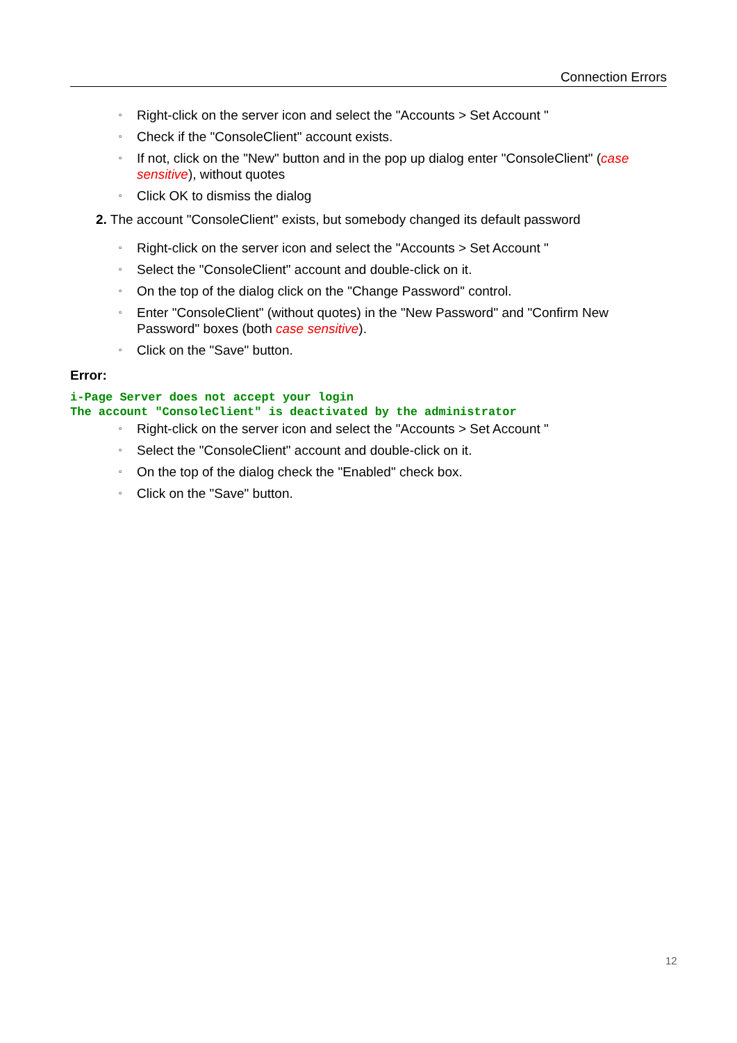Connection Errors
▫ Right-click on the server icon and select the "Accounts > Set Account "
▫ Check if the "ConsoleClient" account exists.
▫ If not, click on the "New" button and in the pop up dialog enter "ConsoleClient" (case sensitive), without quotes
▫ Click OK to dismiss the dialog
2. The account "ConsoleClient" exists, but somebody changed its default password
▫ Right-click on the server icon and select the "Accounts > Set Account "
▫ Select the "ConsoleClient" account and double-click on it.
▫ On the top of the dialog click on the "Change Password" control.
▫ Enter "ConsoleClient" (without quotes) in the "New Password" and "Confirm New Password" boxes (both case sensitive).
▫ Click on the "Save" button.
Error:
i-Page Server does not accept your login
The account "ConsoleClient" is deactivated by the administrator
▫ Right-click on the server icon and select the "Accounts > Set Account "
▫ Select the "ConsoleClient" account and double-click on it.
▫ On the top of the dialog check the "Enabled" check box.
▫ Click on the "Save" button.
12